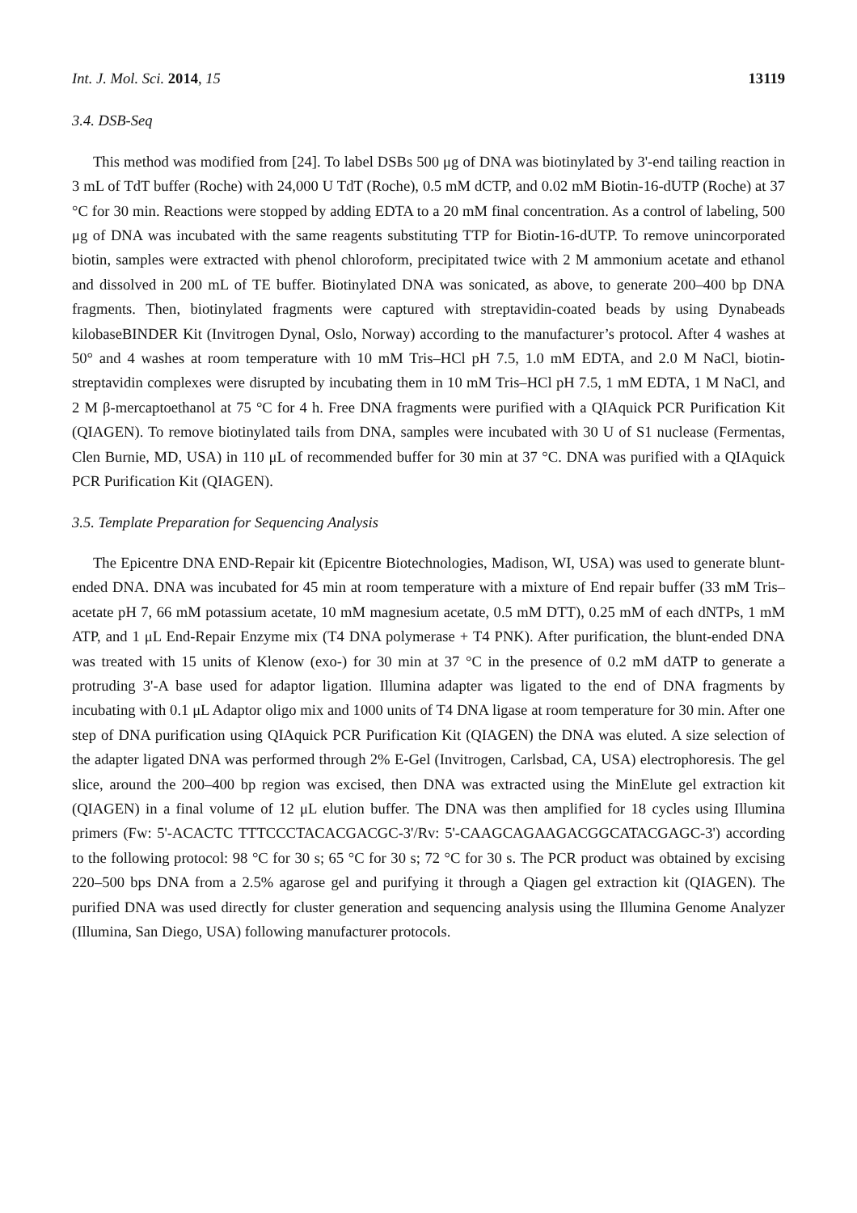Int. J. Mol. Sci. 2014, 15 13119
3.4. DSB-Seq
This method was modified from [24]. To label DSBs 500 μg of DNA was biotinylated by 3'-end tailing reaction in 3 mL of TdT buffer (Roche) with 24,000 U TdT (Roche), 0.5 mM dCTP, and 0.02 mM Biotin-16-dUTP (Roche) at 37 °C for 30 min. Reactions were stopped by adding EDTA to a 20 mM final concentration. As a control of labeling, 500 μg of DNA was incubated with the same reagents substituting TTP for Biotin-16-dUTP. To remove unincorporated biotin, samples were extracted with phenol chloroform, precipitated twice with 2 M ammonium acetate and ethanol and dissolved in 200 mL of TE buffer. Biotinylated DNA was sonicated, as above, to generate 200–400 bp DNA fragments. Then, biotinylated fragments were captured with streptavidin-coated beads by using Dynabeads kilobaseBINDER Kit (Invitrogen Dynal, Oslo, Norway) according to the manufacturer’s protocol. After 4 washes at 50° and 4 washes at room temperature with 10 mM Tris–HCl pH 7.5, 1.0 mM EDTA, and 2.0 M NaCl, biotin-streptavidin complexes were disrupted by incubating them in 10 mM Tris–HCl pH 7.5, 1 mM EDTA, 1 M NaCl, and 2 M β-mercaptoethanol at 75 °C for 4 h. Free DNA fragments were purified with a QIAquick PCR Purification Kit (QIAGEN). To remove biotinylated tails from DNA, samples were incubated with 30 U of S1 nuclease (Fermentas, Clen Burnie, MD, USA) in 110 μL of recommended buffer for 30 min at 37 °C. DNA was purified with a QIAquick PCR Purification Kit (QIAGEN).
3.5. Template Preparation for Sequencing Analysis
The Epicentre DNA END-Repair kit (Epicentre Biotechnologies, Madison, WI, USA) was used to generate blunt-ended DNA. DNA was incubated for 45 min at room temperature with a mixture of End repair buffer (33 mM Tris–acetate pH 7, 66 mM potassium acetate, 10 mM magnesium acetate, 0.5 mM DTT), 0.25 mM of each dNTPs, 1 mM ATP, and 1 μL End-Repair Enzyme mix (T4 DNA polymerase + T4 PNK). After purification, the blunt-ended DNA was treated with 15 units of Klenow (exo-) for 30 min at 37 °C in the presence of 0.2 mM dATP to generate a protruding 3'-A base used for adaptor ligation. Illumina adapter was ligated to the end of DNA fragments by incubating with 0.1 μL Adaptor oligo mix and 1000 units of T4 DNA ligase at room temperature for 30 min. After one step of DNA purification using QIAquick PCR Purification Kit (QIAGEN) the DNA was eluted. A size selection of the adapter ligated DNA was performed through 2% E-Gel (Invitrogen, Carlsbad, CA, USA) electrophoresis. The gel slice, around the 200–400 bp region was excised, then DNA was extracted using the MinElute gel extraction kit (QIAGEN) in a final volume of 12 μL elution buffer. The DNA was then amplified for 18 cycles using Illumina primers (Fw: 5'-ACACTC TTTCCCTACACGACGC-3'/Rv: 5'-CAAGCAGAAGACGGCATACGAGC-3') according to the following protocol: 98 °C for 30 s; 65 °C for 30 s; 72 °C for 30 s. The PCR product was obtained by excising 220–500 bps DNA from a 2.5% agarose gel and purifying it through a Qiagen gel extraction kit (QIAGEN). The purified DNA was used directly for cluster generation and sequencing analysis using the Illumina Genome Analyzer (Illumina, San Diego, USA) following manufacturer protocols.